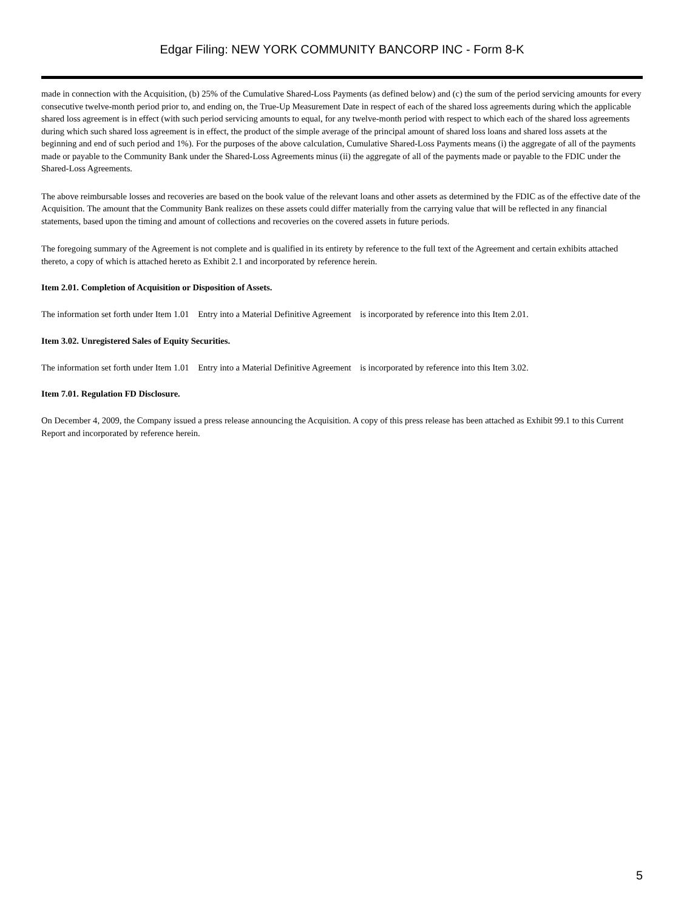Edgar Filing: NEW YORK COMMUNITY BANCORP INC - Form 8-K
made in connection with the Acquisition, (b) 25% of the Cumulative Shared-Loss Payments (as defined below) and (c) the sum of the period servicing amounts for every consecutive twelve-month period prior to, and ending on, the True-Up Measurement Date in respect of each of the shared loss agreements during which the applicable shared loss agreement is in effect (with such period servicing amounts to equal, for any twelve-month period with respect to which each of the shared loss agreements during which such shared loss agreement is in effect, the product of the simple average of the principal amount of shared loss loans and shared loss assets at the beginning and end of such period and 1%). For the purposes of the above calculation, Cumulative Shared-Loss Payments means (i) the aggregate of all of the payments made or payable to the Community Bank under the Shared-Loss Agreements minus (ii) the aggregate of all of the payments made or payable to the FDIC under the Shared-Loss Agreements.
The above reimbursable losses and recoveries are based on the book value of the relevant loans and other assets as determined by the FDIC as of the effective date of the Acquisition. The amount that the Community Bank realizes on these assets could differ materially from the carrying value that will be reflected in any financial statements, based upon the timing and amount of collections and recoveries on the covered assets in future periods.
The foregoing summary of the Agreement is not complete and is qualified in its entirety by reference to the full text of the Agreement and certain exhibits attached thereto, a copy of which is attached hereto as Exhibit 2.1 and incorporated by reference herein.
Item 2.01. Completion of Acquisition or Disposition of Assets.
The information set forth under Item 1.01 Entry into a Material Definitive Agreement is incorporated by reference into this Item 2.01.
Item 3.02. Unregistered Sales of Equity Securities.
The information set forth under Item 1.01 Entry into a Material Definitive Agreement is incorporated by reference into this Item 3.02.
Item 7.01. Regulation FD Disclosure.
On December 4, 2009, the Company issued a press release announcing the Acquisition. A copy of this press release has been attached as Exhibit 99.1 to this Current Report and incorporated by reference herein.
5